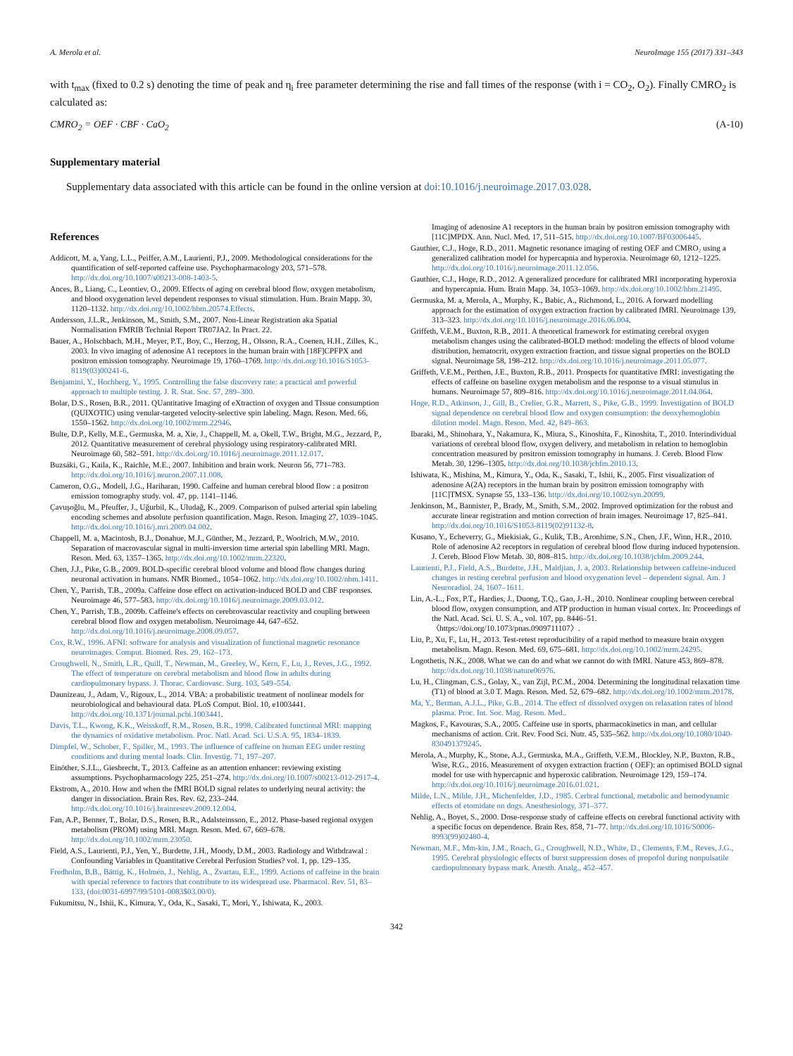A. Merola et al. NeuroImage 155 (2017) 331–343
with t<sub>max</sub> (fixed to 0.2 s) denoting the time of peak and η<sub>i</sub> free parameter determining the rise and fall times of the response (with i = CO<sub>2</sub>, O<sub>2</sub>). Finally CMRO<sub>2</sub> is calculated as:
CMRO<sub>2</sub> = OEF · CBF · CaO<sub>2</sub> (A-10)
Supplementary material
Supplementary data associated with this article can be found in the online version at doi:10.1016/j.neuroimage.2017.03.028.
References
Addicott, M. a, Yang, L.L., Peiffer, A.M., Laurienti, P.J., 2009. Methodological considerations for the quantification of self-reported caffeine use. Psychopharmacology 203, 571–578. http://dx.doi.org/10.1007/s00213-008-1403-5.
Ances, B., Liang, C., Leontiev, O., 2009. Effects of aging on cerebral blood flow, oxygen metabolism, and blood oxygenation level dependent responses to visual stimulation. Hum. Brain Mapp. 30, 1120–1132. http://dx.doi.org/10.1002/hbm.20574.Effects.
Andersson, J.L.R., Jenkinson, M., Smith, S.M., 2007. Non-Linear Registration aka Spatial Normalisation FMRIB Technial Report TR07JA2. In Pract. 22.
Bauer, A., Holschbach, M.H., Meyer, P.T., Boy, C., Herzog, H., Olsson, R.A., Coenen, H.H., Zilles, K., 2003. In vivo imaging of adenosine A1 receptors in the human brain with [18F]CPFPX and positron emission tomography. Neuroimage 19, 1760–1769. http://dx.doi.org/10.1016/S1053-8119(03)00241-6.
Benjamini, Y., Hochberg, Y., 1995. Controlling the false discovery rate: a practical and powerful approach to multiple testing. J. R. Stat. Soc. 57, 289–300.
Bolar, D.S., Rosen, B.R., 2011. QUantitative Imaging of eXtraction of oxygen and TIssue consumption (QUIXOTIC) using venular-targeted velocity-selective spin labeling. Magn. Reson. Med. 66, 1550–1562. http://dx.doi.org/10.1002/mrm.22946.
Bulte, D.P., Kelly, M.E., Germuska, M. a, Xie, J., Chappell, M. a, Okell, T.W., Bright, M.G., Jezzard, P., 2012. Quantitative measurement of cerebral physiology using respiratory-calibrated MRI. Neuroimage 60, 582–591. http://dx.doi.org/10.1016/j.neuroimage.2011.12.017.
Buzsáki, G., Kaila, K., Raichle, M.E., 2007. Inhibition and brain work. Neuron 56, 771–783. http://dx.doi.org/10.1016/j.neuron.2007.11.008.
Cameron, O.G., Modell, J.G., Hariharan, 1990. Caffeine and human cerebral blood flow : a positron emission tomography study. vol. 47, pp. 1141–1146.
Çavuşoğlu, M., Pfeuffer, J., Uğurbil, K., Uludağ, K., 2009. Comparison of pulsed arterial spin labeling encoding schemes and absolute perfusion quantification. Magn. Reson. Imaging 27, 1039–1045. http://dx.doi.org/10.1016/j.mri.2009.04.002.
Chappell, M. a, Macintosh, B.J., Donahue, M.J., Günther, M., Jezzard, P., Woolrich, M.W., 2010. Separation of macrovascular signal in multi-inversion time arterial spin labelling MRI. Magn. Reson. Med. 63, 1357–1365. http://dx.doi.org/10.1002/mrm.22320.
Chen, J.J., Pike, G.B., 2009. BOLD-specific cerebral blood volume and blood flow changes during neuronal activation in humans. NMR Biomed., 1054–1062. http://dx.doi.org/10.1002/nbm.1411.
Chen, Y., Parrish, T.B., 2009a. Caffeine dose effect on activation-induced BOLD and CBF responses. Neuroimage 46, 577–583. http://dx.doi.org/10.1016/j.neuroimage.2009.03.012.
Chen, Y., Parrish, T.B., 2009b. Caffeine's effects on cerebrovascular reactivity and coupling between cerebral blood flow and oxygen metabolism. Neuroimage 44, 647–652. http://dx.doi.org/10.1016/j.neuroimage.2008.09.057.
Cox, R.W., 1996. AFNI: software for analysis and visualization of functional magnetic resonance neuroimages. Comput. Biomed. Res. 29, 162–173.
Croughwell, N., Smith, L.R., Quill, T., Newman, M., Greeley, W., Kern, F., Lu, J., Reves, J.G., 1992. The effect of temperature on cerebral metabolism and blood flow in adults during cardiopulmonary bypass. J. Thorac. Cardiovasc. Surg. 103, 549–554.
Daunizeau, J., Adam, V., Rigoux, L., 2014. VBA: a probabilistic treatment of nonlinear models for neurobiological and behavioural data. PLoS Comput. Biol. 10, e1003441. http://dx.doi.org/10.1371/journal.pcbi.1003441.
Davis, T.L., Kwong, K.K., Weisskoff, R.M., Rosen, B.R., 1998. Calibrated functional MRI: mapping the dynamics of oxidative metabolism. Proc. Natl. Acad. Sci. U.S.A. 95, 1834–1839.
Dimpfel, W., Schober, F., Spiller, M., 1993. The influence of caffeine on human EEG under resting conditions and during mental loads. Clin. Investig. 71, 197–207.
Einöther, S.J.L., Giesbrecht, T., 2013. Caffeine as an attention enhancer: reviewing existing assumptions. Psychopharmacology 225, 251–274. http://dx.doi.org/10.1007/s00213-012-2917-4.
Ekstrom, A., 2010. How and when the fMRI BOLD signal relates to underlying neural activity: the danger in dissociation. Brain Res. Rev. 62, 233–244. http://dx.doi.org/10.1016/j.brainresrev.2009.12.004.
Fan, A.P., Benner, T., Bolar, D.S., Rosen, B.R., Adalsteinsson, E., 2012. Phase-based regional oxygen metabolism (PROM) using MRI. Magn. Reson. Med. 67, 669–678. http://dx.doi.org/10.1002/mrm.23050.
Field, A.S., Laurienti, P.J., Yen, Y., Burdette, J.H., Moody, D.M., 2003. Radiology and Withdrawal : Confounding Variables in Quantitative Cerebral Perfusion Studies? vol. 1, pp. 129–135.
Fredholm, B.B., Bättig, K., Holmén, J., Nehlig, A., Zvartau, E.E., 1999. Actions of caffeine in the brain with special reference to factors that contribute to its widespread use. Pharmacol. Rev. 51, 83–133, (doi:0031-6997/99/5101-0083$03.00/0).
Fukumitsu, N., Ishii, K., Kimura, Y., Oda, K., Sasaki, T., Mori, Y., Ishiwata, K., 2003.
Imaging of adenosine A1 receptors in the human brain by positron emission tomography with [11C]MPDX. Ann. Nucl. Med. 17, 511–515. http://dx.doi.org/10.1007/BF03006445.
Gauthier, C.J., Hoge, R.D., 2011. Magnetic resonance imaging of resting OEF and CMRO₂ using a generalized calibration model for hypercapnia and hyperoxia. Neuroimage 60, 1212–1225. http://dx.doi.org/10.1016/j.neuroimage.2011.12.056.
Gauthier, C.J., Hoge, R.D., 2012. A generalized procedure for calibrated MRI incorporating hyperoxia and hypercapnia. Hum. Brain Mapp. 34, 1053–1069. http://dx.doi.org/10.1002/hbm.21495.
Germuska, M. a, Merola, A., Murphy, K., Babic, A., Richmond, L., 2016. A forward modelling approach for the estimation of oxygen extraction fraction by calibrated fMRI. Neuroimage 139, 313–323. http://dx.doi.org/10.1016/j.neuroimage.2016.06.004.
Griffeth, V.E.M., Buxton, R.B., 2011. A theoretical framework for estimating cerebral oxygen metabolism changes using the calibrated-BOLD method: modeling the effects of blood volume distribution, hematocrit, oxygen extraction fraction, and tissue signal properties on the BOLD signal. Neuroimage 58, 198–212. http://dx.doi.org/10.1016/j.neuroimage.2011.05.077.
Griffeth, V.E.M., Perthen, J.E., Buxton, R.B., 2011. Prospects for quantitative fMRI: investigating the effects of caffeine on baseline oxygen metabolism and the response to a visual stimulus in humans. Neuroimage 57, 809–816. http://dx.doi.org/10.1016/j.neuroimage.2011.04.064.
Hoge, R.D., Atkinson, J., Gill, B., Crelier, G.R., Marrett, S., Pike, G.B., 1999. Investigation of BOLD signal dependence on cerebral blood flow and oxygen consumption: the deoxyhemoglobin dilution model. Magn. Reson. Med. 42, 849–863.
Ibaraki, M., Shinohara, Y., Nakamura, K., Miura, S., Kinoshita, F., Kinoshita, T., 2010. Interindividual variations of cerebral blood flow, oxygen delivery, and metabolism in relation to hemoglobin concentration measured by positron emission tomography in humans. J. Cereb. Blood Flow Metab. 30, 1296–1305. http://dx.doi.org/10.1038/jcbfm.2010.13.
Ishiwata, K., Mishina, M., Kimura, Y., Oda, K., Sasaki, T., Ishii, K., 2005. First visualization of adenosine A(2A) receptors in the human brain by positron emission tomography with [11C]TMSX. Synapse 55, 133–136. http://dx.doi.org/10.1002/syn.20099.
Jenkinson, M., Bannister, P., Brady, M., Smith, S.M., 2002. Improved optimization for the robust and accurate linear registration and motion correction of brain images. Neuroimage 17, 825–841. http://dx.doi.org/10.1016/S1053-8119(02)91132-8.
Kusano, Y., Echeverry, G., Miekisiak, G., Kulik, T.B., Aronhime, S.N., Chen, J.F., Winn, H.R., 2010. Role of adenosine A2 receptors in regulation of cerebral blood flow during induced hypotension. J. Cereb. Blood Flow Metab. 30, 808–815. http://dx.doi.org/10.1038/jcbfm.2009.244.
Laurienti, P.J., Field, A.S., Burdette, J.H., Maldjian, J. a, 2003. Relationship between caffeine-induced changes in resting cerebral perfusion and blood oxygenation level – dependent signal. Am. J Neuroradiol. 24, 1607–1611.
Lin, A.-L., Fox, P.T., Hardies, J., Duong, T.Q., Gao, J.-H., 2010. Nonlinear coupling between cerebral blood flow, oxygen consumption, and ATP production in human visual cortex. In: Proceedings of the Natl. Acad. Sci. U. S. A., vol. 107, pp. 8446–51. 〈https://doi.org/10.1073/pnas.0909711107〉.
Liu, P., Xu, F., Lu, H., 2013. Test-retest reproducibility of a rapid method to measure brain oxygen metabolism. Magn. Reson. Med. 69, 675–681. http://dx.doi.org/10.1002/mrm.24295.
Logothetis, N.K., 2008. What we can do and what we cannot do with fMRI. Nature 453, 869–878. http://dx.doi.org/10.1038/nature06976.
Lu, H., Clingman, C.S., Golay, X., van Zijl, P.C.M., 2004. Determining the longitudinal relaxation time (T1) of blood at 3.0 T. Magn. Reson. Med. 52, 679–682. http://dx.doi.org/10.1002/mrm.20178.
Ma, Y., Berman, A.J.L., Pike, G.B., 2014. The effect of dissolved oxygen on relaxation rates of blood plasma. Proc. Int. Soc. Mag. Reson. Med..
Magkos, F., Kavouras, S.A., 2005. Caffeine use in sports, pharmacokinetics in man, and cellular mechanisms of action. Crit. Rev. Food Sci. Nutr. 45, 535–562. http://dx.doi.org/10.1080/1040-830491379245.
Merola, A., Murphy, K., Stone, A.J., Germuska, M.A., Griffeth, V.E.M., Blockley, N.P., Buxton, R.B., Wise, R.G., 2016. Measurement of oxygen extraction fraction ( OEF): an optimised BOLD signal model for use with hypercapnic and hyperoxic calibration. Neuroimage 129, 159–174. http://dx.doi.org/10.1016/j.neuroimage.2016.01.021.
Milde, L.N., Milde, J.H., Michenfelder, J.D., 1985. Cerbral functional, metabolic and hemodynamic effects of etomidate on dogs. Anesthesiology, 371–377.
Nehlig, A., Boyet, S., 2000. Dose-response study of caffeine effects on cerebral functional activity with a specific focus on dependence. Brain Res. 858, 71–77. http://dx.doi.org/10.1016/S0006-8993(99)02480-4.
Newman, M.F., Mm-kin, J.M., Roach, G., Croughwell, N.D., White, D., Clements, F.M., Reves, J.G., 1995. Cerebral physiologic effects of burst suppression doses of propofol during nonpulsatile cardiopulmonary bypass mark. Anesth. Analg., 452–457.
342